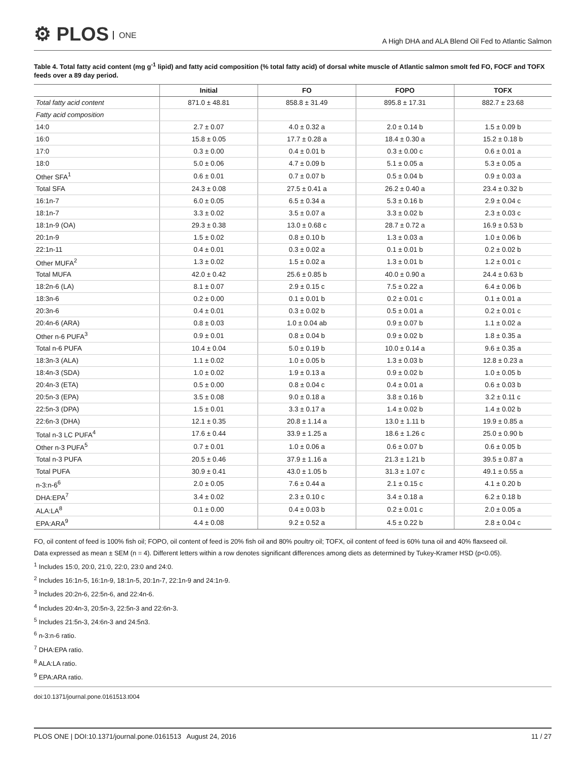⚙ PLOS ONE
A High DHA and ALA Blend Oil Fed to Atlantic Salmon
Table 4. Total fatty acid content (mg g<sup>-1</sup> lipid) and fatty acid composition (% total fatty acid) of dorsal white muscle of Atlantic salmon smolt fed FO, FOCF and TOFX feeds over a 89 day period.
| | Initial | FO | FOPO | TOFX |
| --- | --- | --- | --- | --- |
| Total fatty acid content | 871.0 ± 48.81 | 858.8 ± 31.49 | 895.8 ± 17.31 | 882.7 ± 23.68 |
| Fatty acid composition | | | | |
| 14:0 | 2.7 ± 0.07 | 4.0 ± 0.32 a | 2.0 ± 0.14 b | 1.5 ± 0.09 b |
| 16:0 | 15.8 ± 0.05 | 17.7 ± 0.28 a | 18.4 ± 0.30 a | 15.2 ± 0.18 b |
| 17:0 | 0.3 ± 0.00 | 0.4 ± 0.01 b | 0.3 ± 0.00 c | 0.6 ± 0.01 a |
| 18:0 | 5.0 ± 0.06 | 4.7 ± 0.09 b | 5.1 ± 0.05 a | 5.3 ± 0.05 a |
| Other SFA<sup>1</sup> | 0.6 ± 0.01 | 0.7 ± 0.07 b | 0.5 ± 0.04 b | 0.9 ± 0.03 a |
| Total SFA | 24.3 ± 0.08 | 27.5 ± 0.41 a | 26.2 ± 0.40 a | 23.4 ± 0.32 b |
| 16:1n-7 | 6.0 ± 0.05 | 6.5 ± 0.34 a | 5.3 ± 0.16 b | 2.9 ± 0.04 c |
| 18:1n-7 | 3.3 ± 0.02 | 3.5 ± 0.07 a | 3.3 ± 0.02 b | 2.3 ± 0.03 c |
| 18:1n-9 (OA) | 29.3 ± 0.38 | 13.0 ± 0.68 c | 28.7 ± 0.72 a | 16.9 ± 0.53 b |
| 20:1n-9 | 1.5 ± 0.02 | 0.8 ± 0.10 b | 1.3 ± 0.03 a | 1.0 ± 0.06 b |
| 22:1n-11 | 0.4 ± 0.01 | 0.3 ± 0.02 a | 0.1 ± 0.01 b | 0.2 ± 0.02 b |
| Other MUFA<sup>2</sup> | 1.3 ± 0.02 | 1.5 ± 0.02 a | 1.3 ± 0.01 b | 1.2 ± 0.01 c |
| Total MUFA | 42.0 ± 0.42 | 25.6 ± 0.85 b | 40.0 ± 0.90 a | 24.4 ± 0.63 b |
| 18:2n-6 (LA) | 8.1 ± 0.07 | 2.9 ± 0.15 c | 7.5 ± 0.22 a | 6.4 ± 0.06 b |
| 18:3n-6 | 0.2 ± 0.00 | 0.1 ± 0.01 b | 0.2 ± 0.01 c | 0.1 ± 0.01 a |
| 20:3n-6 | 0.4 ± 0.01 | 0.3 ± 0.02 b | 0.5 ± 0.01 a | 0.2 ± 0.01 c |
| 20:4n-6 (ARA) | 0.8 ± 0.03 | 1.0 ± 0.04 ab | 0.9 ± 0.07 b | 1.1 ± 0.02 a |
| Other n-6 PUFA<sup>3</sup> | 0.9 ± 0.01 | 0.8 ± 0.04 b | 0.9 ± 0.02 b | 1.8 ± 0.35 a |
| Total n-6 PUFA | 10.4 ± 0.04 | 5.0 ± 0.19 b | 10.0 ± 0.14 a | 9.6 ± 0.35 a |
| 18:3n-3 (ALA) | 1.1 ± 0.02 | 1.0 ± 0.05 b | 1.3 ± 0.03 b | 12.8 ± 0.23 a |
| 18:4n-3 (SDA) | 1.0 ± 0.02 | 1.9 ± 0.13 a | 0.9 ± 0.02 b | 1.0 ± 0.05 b |
| 20:4n-3 (ETA) | 0.5 ± 0.00 | 0.8 ± 0.04 c | 0.4 ± 0.01 a | 0.6 ± 0.03 b |
| 20:5n-3 (EPA) | 3.5 ± 0.08 | 9.0 ± 0.18 a | 3.8 ± 0.16 b | 3.2 ± 0.11 c |
| 22:5n-3 (DPA) | 1.5 ± 0.01 | 3.3 ± 0.17 a | 1.4 ± 0.02 b | 1.4 ± 0.02 b |
| 22:6n-3 (DHA) | 12.1 ± 0.35 | 20.8 ± 1.14 a | 13.0 ± 1.11 b | 19.9 ± 0.85 a |
| Total n-3 LC PUFA<sup>4</sup> | 17.6 ± 0.44 | 33.9 ± 1.25 a | 18.6 ± 1.26 c | 25.0 ± 0.90 b |
| Other n-3 PUFA<sup>5</sup> | 0.7 ± 0.01 | 1.0 ± 0.06 a | 0.6 ± 0.07 b | 0.6 ± 0.05 b |
| Total n-3 PUFA | 20.5 ± 0.46 | 37.9 ± 1.16 a | 21.3 ± 1.21 b | 39.5 ± 0.87 a |
| Total PUFA | 30.9 ± 0.41 | 43.0 ± 1.05 b | 31.3 ± 1.07 c | 49.1 ± 0.55 a |
| n-3:n-6<sup>6</sup> | 2.0 ± 0.05 | 7.6 ± 0.44 a | 2.1 ± 0.15 c | 4.1 ± 0.20 b |
| DHA:EPA<sup>7</sup> | 3.4 ± 0.02 | 2.3 ± 0.10 c | 3.4 ± 0.18 a | 6.2 ± 0.18 b |
| ALA:LA<sup>8</sup> | 0.1 ± 0.00 | 0.4 ± 0.03 b | 0.2 ± 0.01 c | 2.0 ± 0.05 a |
| EPA:ARA<sup>9</sup> | 4.4 ± 0.08 | 9.2 ± 0.52 a | 4.5 ± 0.22 b | 2.8 ± 0.04 c |
FO, oil content of feed is 100% fish oil; FOPO, oil content of feed is 20% fish oil and 80% poultry oil; TOFX, oil content of feed is 60% tuna oil and 40% flaxseed oil.
Data expressed as mean ± SEM (n = 4). Different letters within a row denotes significant differences among diets as determined by Tukey-Kramer HSD (p<0.05).
<sup>1</sup> Includes 15:0, 20:0, 21:0, 22:0, 23:0 and 24:0.
<sup>2</sup> Includes 16:1n-5, 16:1n-9, 18:1n-5, 20:1n-7, 22:1n-9 and 24:1n-9.
<sup>3</sup> Includes 20:2n-6, 22:5n-6, and 22:4n-6.
<sup>4</sup> Includes 20:4n-3, 20:5n-3, 22:5n-3 and 22:6n-3.
<sup>5</sup> Includes 21:5n-3, 24:6n-3 and 24:5n3.
<sup>6</sup> n-3:n-6 ratio.
<sup>7</sup> DHA:EPA ratio.
<sup>8</sup> ALA:LA ratio.
<sup>9</sup> EPA:ARA ratio.
doi:10.1371/journal.pone.0161513.t004
PLOS ONE | DOI:10.1371/journal.pone.0161513 August 24, 2016 11 / 27